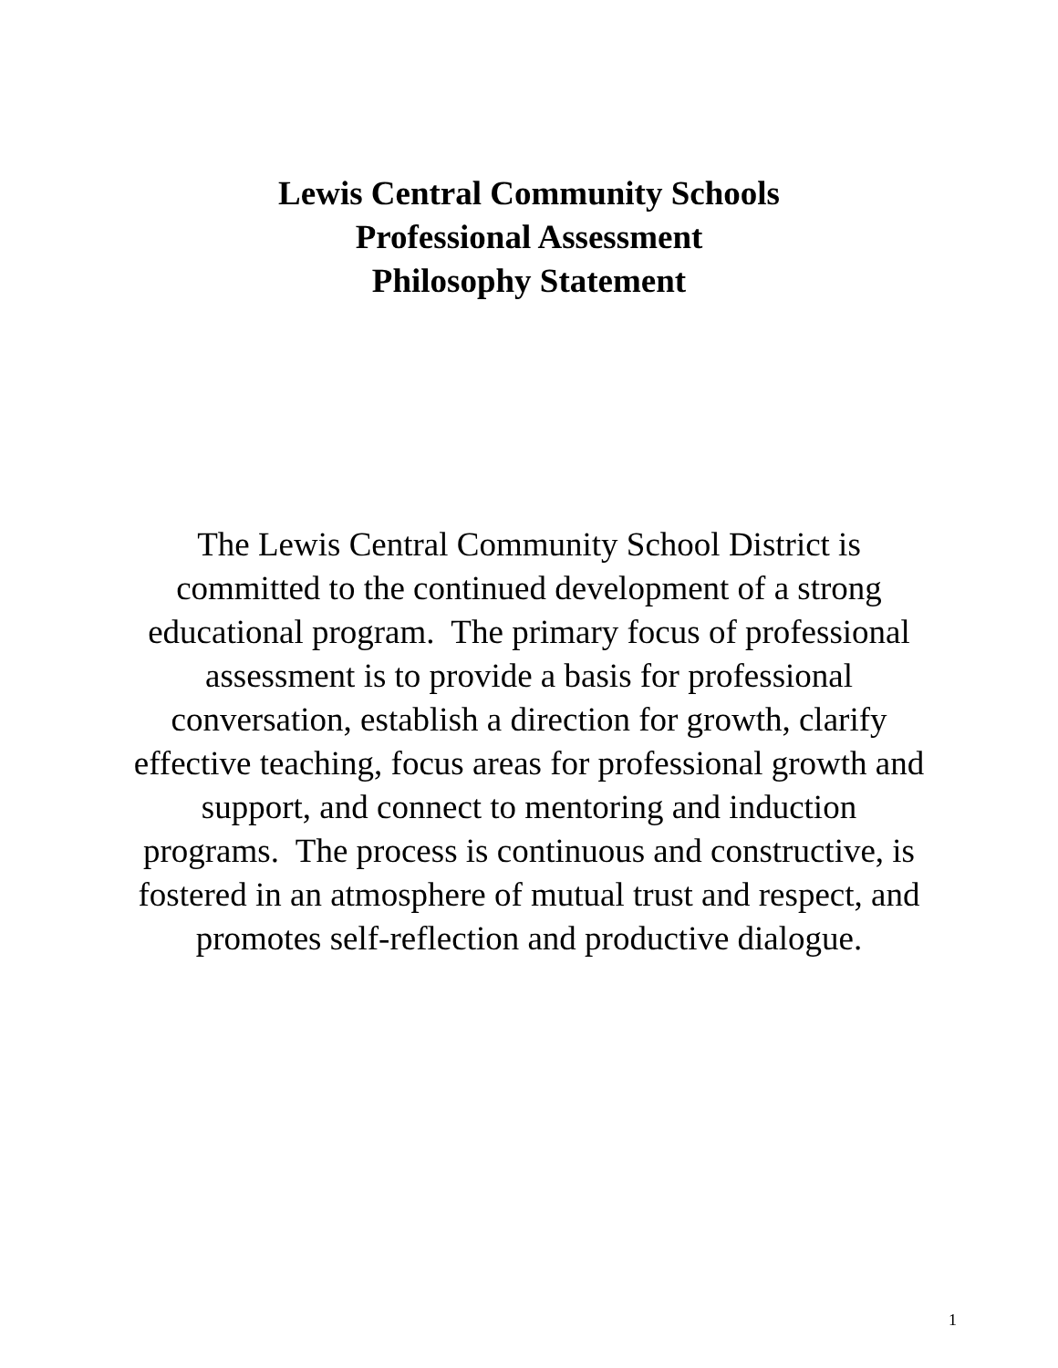Lewis Central Community Schools
Professional Assessment
Philosophy Statement
The Lewis Central Community School District is committed to the continued development of a strong educational program. The primary focus of professional assessment is to provide a basis for professional conversation, establish a direction for growth, clarify effective teaching, focus areas for professional growth and support, and connect to mentoring and induction programs. The process is continuous and constructive, is fostered in an atmosphere of mutual trust and respect, and promotes self-reflection and productive dialogue.
1